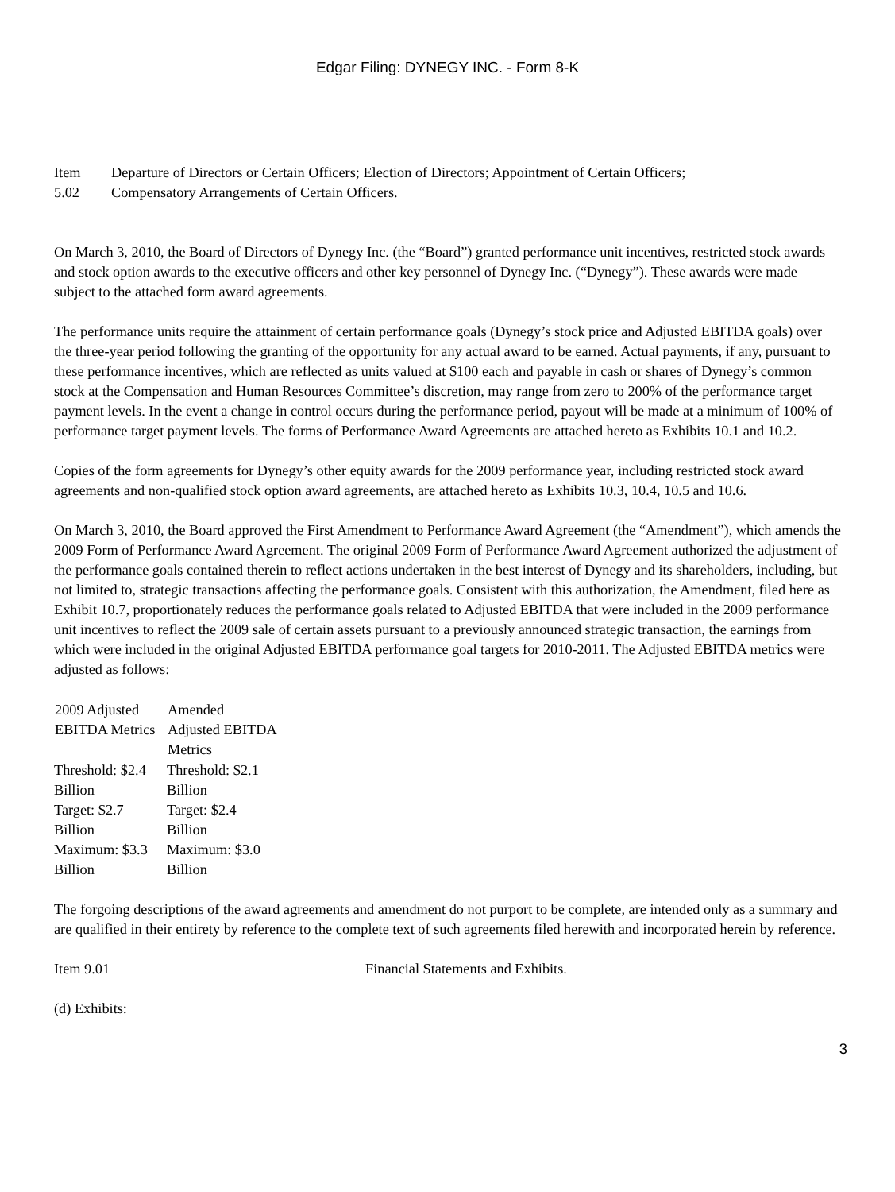Edgar Filing: DYNEGY INC. - Form 8-K
Item
5.02
Departure of Directors or Certain Officers; Election of Directors; Appointment of Certain Officers;
Compensatory Arrangements of Certain Officers.
On March 3, 2010, the Board of Directors of Dynegy Inc. (the “Board”) granted performance unit incentives, restricted stock awards and stock option awards to the executive officers and other key personnel of Dynegy Inc. (“Dynegy”). These awards were made subject to the attached form award agreements.
The performance units require the attainment of certain performance goals (Dynegy’s stock price and Adjusted EBITDA goals) over the three-year period following the granting of the opportunity for any actual award to be earned. Actual payments, if any, pursuant to these performance incentives, which are reflected as units valued at $100 each and payable in cash or shares of Dynegy’s common stock at the Compensation and Human Resources Committee’s discretion, may range from zero to 200% of the performance target payment levels. In the event a change in control occurs during the performance period, payout will be made at a minimum of 100% of performance target payment levels. The forms of Performance Award Agreements are attached hereto as Exhibits 10.1 and 10.2.
Copies of the form agreements for Dynegy’s other equity awards for the 2009 performance year, including restricted stock award agreements and non-qualified stock option award agreements, are attached hereto as Exhibits 10.3, 10.4, 10.5 and 10.6.
On March 3, 2010, the Board approved the First Amendment to Performance Award Agreement (the “Amendment”), which amends the 2009 Form of Performance Award Agreement. The original 2009 Form of Performance Award Agreement authorized the adjustment of the performance goals contained therein to reflect actions undertaken in the best interest of Dynegy and its shareholders, including, but not limited to, strategic transactions affecting the performance goals. Consistent with this authorization, the Amendment, filed here as Exhibit 10.7, proportionately reduces the performance goals related to Adjusted EBITDA that were included in the 2009 performance unit incentives to reflect the 2009 sale of certain assets pursuant to a previously announced strategic transaction, the earnings from which were included in the original Adjusted EBITDA performance goal targets for 2010-2011. The Adjusted EBITDA metrics were adjusted as follows:
| 2009 Adjusted EBITDA Metrics | Amended Adjusted EBITDA Metrics |
| --- | --- |
| Threshold: $2.4 Billion | Threshold: $2.1 Billion |
| Target: $2.7 Billion | Target: $2.4 Billion |
| Maximum: $3.3 Billion | Maximum: $3.0 Billion |
The forgoing descriptions of the award agreements and amendment do not purport to be complete, are intended only as a summary and are qualified in their entirety by reference to the complete text of such agreements filed herewith and incorporated herein by reference.
Item 9.01 Financial Statements and Exhibits.
(d) Exhibits:
3